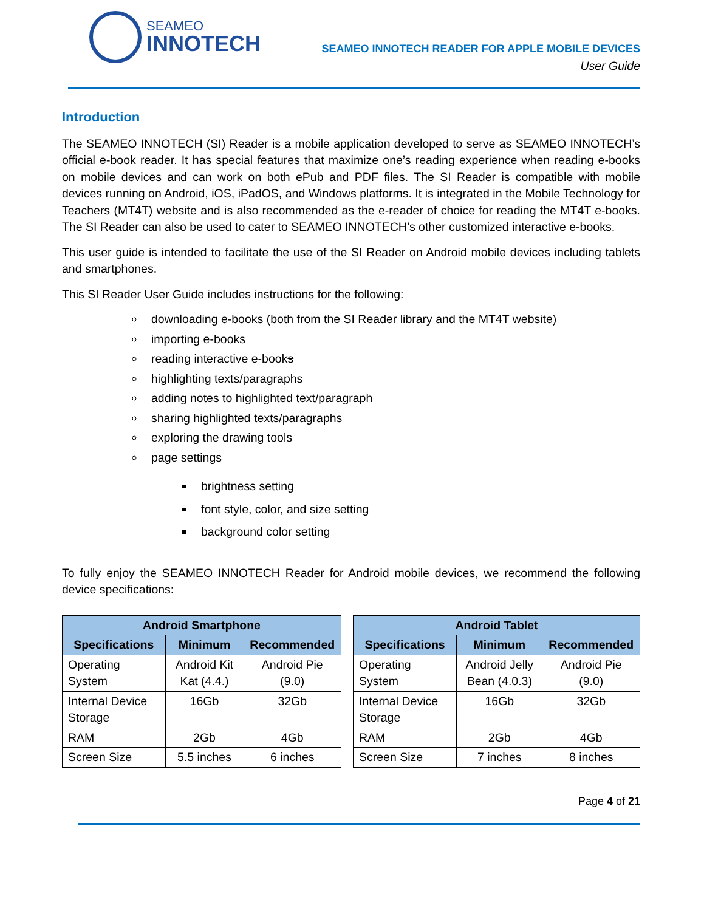SEAMEO
INNOTECH
SEAMEO INNOTECH READER FOR APPLE MOBILE DEVICES
User Guide
Introduction
The SEAMEO INNOTECH (SI) Reader is a mobile application developed to serve as SEAMEO INNOTECH’s official e-book reader. It has special features that maximize one’s reading experience when reading e-books on mobile devices and can work on both ePub and PDF files. The SI Reader is compatible with mobile devices running on Android, iOS, iPadOS, and Windows platforms. It is integrated in the Mobile Technology for Teachers (MT4T) website and is also recommended as the e-reader of choice for reading the MT4T e-books. The SI Reader can also be used to cater to SEAMEO INNOTECH’s other customized interactive e-books.
This user guide is intended to facilitate the use of the SI Reader on Android mobile devices including tablets and smartphones.
This SI Reader User Guide includes instructions for the following:
downloading e-books (both from the SI Reader library and the MT4T website)
importing e-books
reading interactive e-books
highlighting texts/paragraphs
adding notes to highlighted text/paragraph
sharing highlighted texts/paragraphs
exploring the drawing tools
page settings
brightness setting
font style, color, and size setting
background color setting
To fully enjoy the SEAMEO INNOTECH Reader for Android mobile devices, we recommend the following device specifications:
| Android Smartphone | | |
| --- | --- | --- |
| Specifications | Minimum | Recommended |
| Operating System | Android Kit Kat (4.4.) | Android Pie (9.0) |
| Internal Device Storage | 16Gb | 32Gb |
| RAM | 2Gb | 4Gb |
| Screen Size | 5.5 inches | 6 inches |
| Android Tablet | | |
| --- | --- | --- |
| Specifications | Minimum | Recommended |
| Operating System | Android Jelly Bean (4.0.3) | Android Pie (9.0) |
| Internal Device Storage | 16Gb | 32Gb |
| RAM | 2Gb | 4Gb |
| Screen Size | 7 inches | 8 inches |
Page 4 of 21